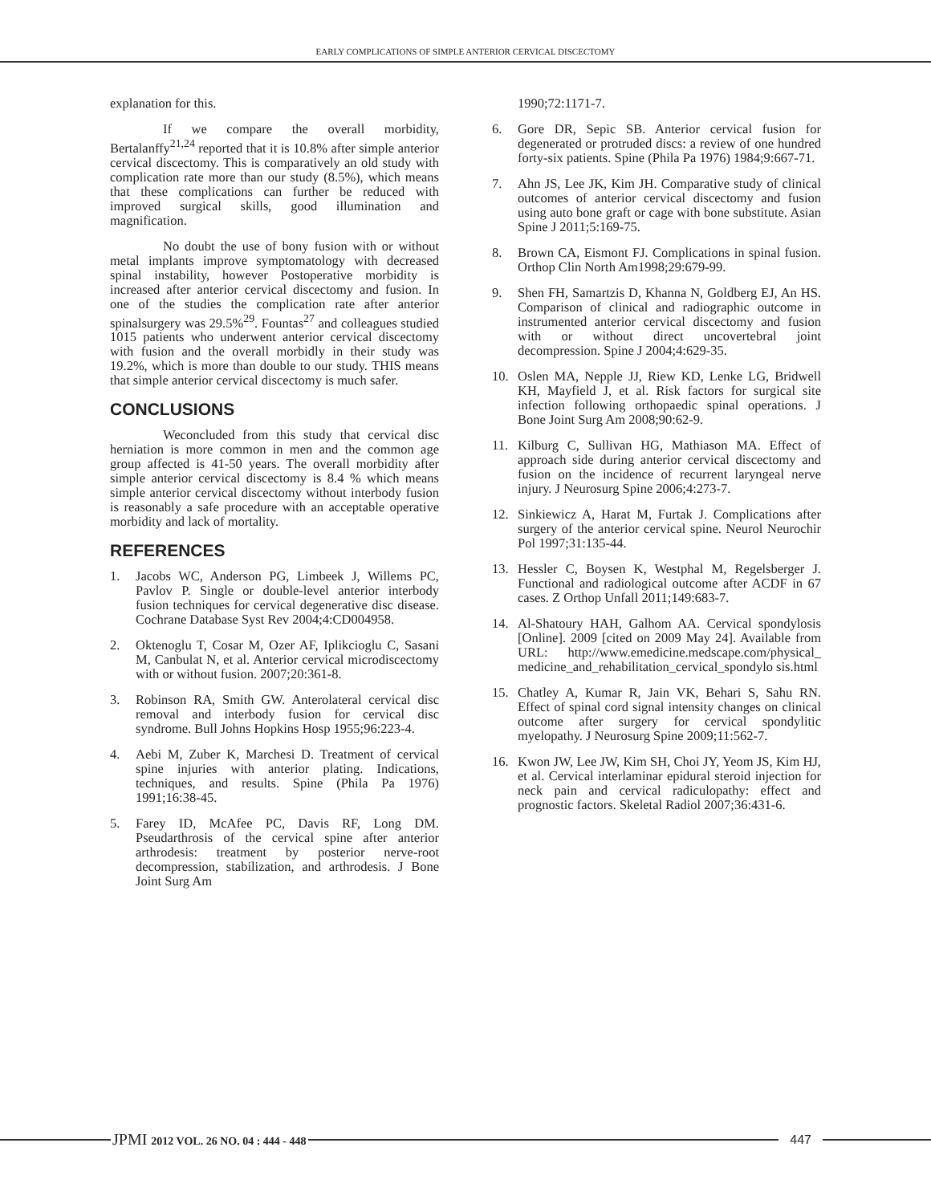EARLY COMPLICATIONS OF SIMPLE ANTERIOR CERVICAL DISCECTOMY
explanation for this.
If we compare the overall morbidity, Bertalanffy<sup>21,24</sup> reported that it is 10.8% after simple anterior cervical discectomy. This is comparatively an old study with complication rate more than our study (8.5%), which means that these complications can further be reduced with improved surgical skills, good illumination and magnification.
No doubt the use of bony fusion with or without metal implants improve symptomatology with decreased spinal instability, however Postoperative morbidity is increased after anterior cervical discectomy and fusion. In one of the studies the complication rate after anterior spinalsurgery was 29.5%<sup>29</sup>. Fountas<sup>27</sup> and colleagues studied 1015 patients who underwent anterior cervical discectomy with fusion and the overall morbidly in their study was 19.2%, which is more than double to our study. THIS means that simple anterior cervical discectomy is much safer.
CONCLUSIONS
Weconcluded from this study that cervical disc herniation is more common in men and the common age group affected is 41-50 years. The overall morbidity after simple anterior cervical discectomy is 8.4 % which means simple anterior cervical discectomy without interbody fusion is reasonably a safe procedure with an acceptable operative morbidity and lack of mortality.
REFERENCES
1. Jacobs WC, Anderson PG, Limbeek J, Willems PC, Pavlov P. Single or double-level anterior interbody fusion techniques for cervical degenerative disc disease. Cochrane Database Syst Rev 2004;4:CD004958.
2. Oktenoglu T, Cosar M, Ozer AF, Iplikcioglu C, Sasani M, Canbulat N, et al. Anterior cervical microdiscectomy with or without fusion. 2007;20:361-8.
3. Robinson RA, Smith GW. Anterolateral cervical disc removal and interbody fusion for cervical disc syndrome. Bull Johns Hopkins Hosp 1955;96:223-4.
4. Aebi M, Zuber K, Marchesi D. Treatment of cervical spine injuries with anterior plating. Indications, techniques, and results. Spine (Phila Pa 1976) 1991;16:38-45.
5. Farey ID, McAfee PC, Davis RF, Long DM. Pseudarthrosis of the cervical spine after anterior arthrodesis: treatment by posterior nerve-root decompression, stabilization, and arthrodesis. J Bone Joint Surg Am
1990;72:1171-7.
6. Gore DR, Sepic SB. Anterior cervical fusion for degenerated or protruded discs: a review of one hundred forty-six patients. Spine (Phila Pa 1976) 1984;9:667-71.
7. Ahn JS, Lee JK, Kim JH. Comparative study of clinical outcomes of anterior cervical discectomy and fusion using auto bone graft or cage with bone substitute. Asian Spine J 2011;5:169-75.
8. Brown CA, Eismont FJ. Complications in spinal fusion. Orthop Clin North Am1998;29:679-99.
9. Shen FH, Samartzis D, Khanna N, Goldberg EJ, An HS. Comparison of clinical and radiographic outcome in instrumented anterior cervical discectomy and fusion with or without direct uncovertebral joint decompression. Spine J 2004;4:629-35.
10. Oslen MA, Nepple JJ, Riew KD, Lenke LG, Bridwell KH, Mayfield J, et al. Risk factors for surgical site infection following orthopaedic spinal operations. J Bone Joint Surg Am 2008;90:62-9.
11. Kilburg C, Sullivan HG, Mathiason MA. Effect of approach side during anterior cervical discectomy and fusion on the incidence of recurrent laryngeal nerve injury. J Neurosurg Spine 2006;4:273-7.
12. Sinkiewicz A, Harat M, Furtak J. Complications after surgery of the anterior cervical spine. Neurol Neurochir Pol 1997;31:135-44.
13. Hessler C, Boysen K, Westphal M, Regelsberger J. Functional and radiological outcome after ACDF in 67 cases. Z Orthop Unfall 2011;149:683-7.
14. Al-Shatoury HAH, Galhom AA. Cervical spondylosis [Online]. 2009 [cited on 2009 May 24]. Available from URL: http://www.emedicine.medscape.com/physical_ medicine_and_rehabilitation_cervical_spondylo sis.html
15. Chatley A, Kumar R, Jain VK, Behari S, Sahu RN. Effect of spinal cord signal intensity changes on clinical outcome after surgery for cervical spondylitic myelopathy. J Neurosurg Spine 2009;11:562-7.
16. Kwon JW, Lee JW, Kim SH, Choi JY, Yeom JS, Kim HJ, et al. Cervical interlaminar epidural steroid injection for neck pain and cervical radiculopathy: effect and prognostic factors. Skeletal Radiol 2007;36:431-6.
JPMI 2012 VOL. 26 NO. 04 : 444 - 448
447